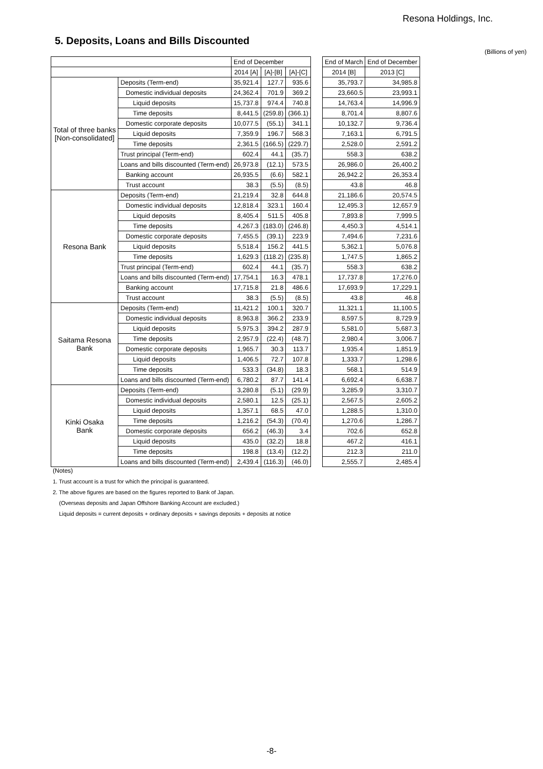Resona Holdings, Inc.
5. Deposits, Loans and Bills Discounted
(Billions of yen)
| | | End of December | | | | End of March | End of December |
| --- | --- | --- | --- | --- | --- | --- | --- |
| | | 2014 [A] | [A]-[B] | [A]-[C] | | 2014 [B] | 2013 [C] |
| Total of three banks [Non-consolidated] | Deposits (Term-end) | 35,921.4 | 127.7 | 935.6 | | 35,793.7 | 34,985.8 |
| | Domestic individual deposits | 24,362.4 | 701.9 | 369.2 | | 23,660.5 | 23,993.1 |
| | Liquid deposits | 15,737.8 | 974.4 | 740.8 | | 14,763.4 | 14,996.9 |
| | Time deposits | 8,441.5 | (259.8) | (366.1) | | 8,701.4 | 8,807.6 |
| | Domestic corporate deposits | 10,077.5 | (55.1) | 341.1 | | 10,132.7 | 9,736.4 |
| | Liquid deposits | 7,359.9 | 196.7 | 568.3 | | 7,163.1 | 6,791.5 |
| | Time deposits | 2,361.5 | (166.5) | (229.7) | | 2,528.0 | 2,591.2 |
| | Trust principal (Term-end) | 602.4 | 44.1 | (35.7) | | 558.3 | 638.2 |
| | Loans and bills discounted (Term-end) | 26,973.8 | (12.1) | 573.5 | | 26,986.0 | 26,400.2 |
| | Banking account | 26,935.5 | (6.6) | 582.1 | | 26,942.2 | 26,353.4 |
| | Trust account | 38.3 | (5.5) | (8.5) | | 43.8 | 46.8 |
| Resona Bank | Deposits (Term-end) | 21,219.4 | 32.8 | 644.8 | | 21,186.6 | 20,574.5 |
| | Domestic individual deposits | 12,818.4 | 323.1 | 160.4 | | 12,495.3 | 12,657.9 |
| | Liquid deposits | 8,405.4 | 511.5 | 405.8 | | 7,893.8 | 7,999.5 |
| | Time deposits | 4,267.3 | (183.0) | (246.8) | | 4,450.3 | 4,514.1 |
| | Domestic corporate deposits | 7,455.5 | (39.1) | 223.9 | | 7,494.6 | 7,231.6 |
| | Liquid deposits | 5,518.4 | 156.2 | 441.5 | | 5,362.1 | 5,076.8 |
| | Time deposits | 1,629.3 | (118.2) | (235.8) | | 1,747.5 | 1,865.2 |
| | Trust principal (Term-end) | 602.4 | 44.1 | (35.7) | | 558.3 | 638.2 |
| | Loans and bills discounted (Term-end) | 17,754.1 | 16.3 | 478.1 | | 17,737.8 | 17,276.0 |
| | Banking account | 17,715.8 | 21.8 | 486.6 | | 17,693.9 | 17,229.1 |
| | Trust account | 38.3 | (5.5) | (8.5) | | 43.8 | 46.8 |
| Saitama Resona Bank | Deposits (Term-end) | 11,421.2 | 100.1 | 320.7 | | 11,321.1 | 11,100.5 |
| | Domestic individual deposits | 8,963.8 | 366.2 | 233.9 | | 8,597.5 | 8,729.9 |
| | Liquid deposits | 5,975.3 | 394.2 | 287.9 | | 5,581.0 | 5,687.3 |
| | Time deposits | 2,957.9 | (22.4) | (48.7) | | 2,980.4 | 3,006.7 |
| | Domestic corporate deposits | 1,965.7 | 30.3 | 113.7 | | 1,935.4 | 1,851.9 |
| | Liquid deposits | 1,406.5 | 72.7 | 107.8 | | 1,333.7 | 1,298.6 |
| | Time deposits | 533.3 | (34.8) | 18.3 | | 568.1 | 514.9 |
| | Loans and bills discounted (Term-end) | 6,780.2 | 87.7 | 141.4 | | 6,692.4 | 6,638.7 |
| Kinki Osaka Bank | Deposits (Term-end) | 3,280.8 | (5.1) | (29.9) | | 3,285.9 | 3,310.7 |
| | Domestic individual deposits | 2,580.1 | 12.5 | (25.1) | | 2,567.5 | 2,605.2 |
| | Liquid deposits | 1,357.1 | 68.5 | 47.0 | | 1,288.5 | 1,310.0 |
| | Time deposits | 1,216.2 | (54.3) | (70.4) | | 1,270.6 | 1,286.7 |
| | Domestic corporate deposits | 656.2 | (46.3) | 3.4 | | 702.6 | 652.8 |
| | Liquid deposits | 435.0 | (32.2) | 18.8 | | 467.2 | 416.1 |
| | Time deposits | 198.8 | (13.4) | (12.2) | | 212.3 | 211.0 |
| | Loans and bills discounted (Term-end) | 2,439.4 | (116.3) | (46.0) | | 2,555.7 | 2,485.4 |
(Notes)
1. Trust account is a trust for which the principal is guaranteed.
2. The above figures are based on the figures reported to Bank of Japan.
(Overseas deposits and Japan Offshore Banking Account are excluded.)
Liquid deposits = current deposits + ordinary deposits + savings deposits + deposits at notice
-8-